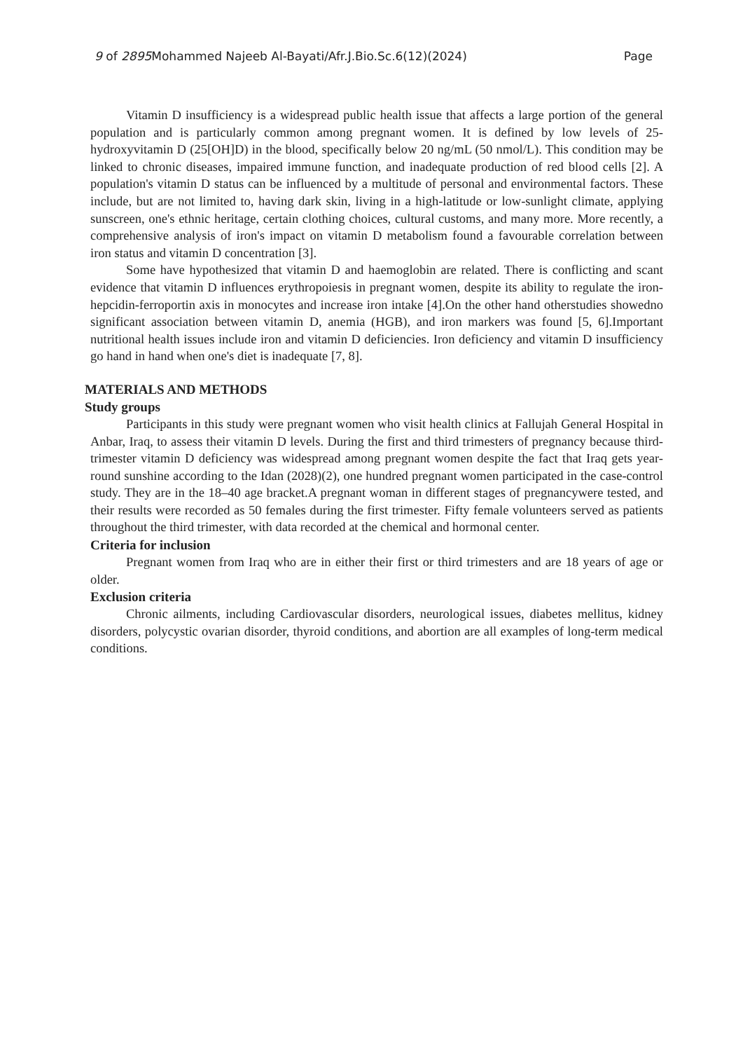9 of 2895 Mohammed Najeeb Al-Bayati/Afr.J.Bio.Sc.6(12)(2024) Page
Vitamin D insufficiency is a widespread public health issue that affects a large portion of the general population and is particularly common among pregnant women. It is defined by low levels of 25-hydroxyvitamin D (25[OH]D) in the blood, specifically below 20 ng/mL (50 nmol/L). This condition may be linked to chronic diseases, impaired immune function, and inadequate production of red blood cells [2]. A population's vitamin D status can be influenced by a multitude of personal and environmental factors. These include, but are not limited to, having dark skin, living in a high-latitude or low-sunlight climate, applying sunscreen, one's ethnic heritage, certain clothing choices, cultural customs, and many more. More recently, a comprehensive analysis of iron's impact on vitamin D metabolism found a favourable correlation between iron status and vitamin D concentration [3].
Some have hypothesized that vitamin D and haemoglobin are related. There is conflicting and scant evidence that vitamin D influences erythropoiesis in pregnant women, despite its ability to regulate the iron-hepcidin-ferroportin axis in monocytes and increase iron intake [4].On the other hand otherstudies showedno significant association between vitamin D, anemia (HGB), and iron markers was found [5, 6].Important nutritional health issues include iron and vitamin D deficiencies. Iron deficiency and vitamin D insufficiency go hand in hand when one's diet is inadequate [7, 8].
MATERIALS AND METHODS
Study groups
Participants in this study were pregnant women who visit health clinics at Fallujah General Hospital in Anbar, Iraq, to assess their vitamin D levels. During the first and third trimesters of pregnancy because third-trimester vitamin D deficiency was widespread among pregnant women despite the fact that Iraq gets year-round sunshine according to the Idan (2028)(2), one hundred pregnant women participated in the case-control study. They are in the 18–40 age bracket.A pregnant woman in different stages of pregnancywere tested, and their results were recorded as 50 females during the first trimester. Fifty female volunteers served as patients throughout the third trimester, with data recorded at the chemical and hormonal center.
Criteria for inclusion
Pregnant women from Iraq who are in either their first or third trimesters and are 18 years of age or older.
Exclusion criteria
Chronic ailments, including Cardiovascular disorders, neurological issues, diabetes mellitus, kidney disorders, polycystic ovarian disorder, thyroid conditions, and abortion are all examples of long-term medical conditions.